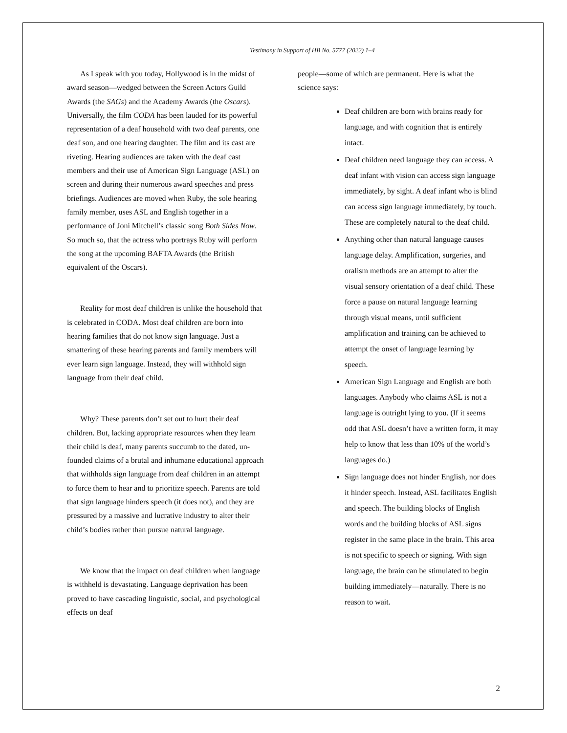Testimony in Support of HB No. 5777 (2022) 1–4
As I speak with you today, Hollywood is in the midst of award season—wedged between the Screen Actors Guild Awards (the SAGs) and the Academy Awards (the Oscars). Universally, the film CODA has been lauded for its powerful representation of a deaf household with two deaf parents, one deaf son, and one hearing daughter. The film and its cast are riveting. Hearing audiences are taken with the deaf cast members and their use of American Sign Language (ASL) on screen and during their numerous award speeches and press briefings. Audiences are moved when Ruby, the sole hearing family member, uses ASL and English together in a performance of Joni Mitchell’s classic song Both Sides Now. So much so, that the actress who portrays Ruby will perform the song at the upcoming BAFTA Awards (the British equivalent of the Oscars).
Reality for most deaf children is unlike the household that is celebrated in CODA. Most deaf children are born into hearing families that do not know sign language. Just a smattering of these hearing parents and family members will ever learn sign language. Instead, they will withhold sign language from their deaf child.
Why? These parents don’t set out to hurt their deaf children. But, lacking appropriate resources when they learn their child is deaf, many parents succumb to the dated, un-founded claims of a brutal and inhumane educational approach that withholds sign language from deaf children in an attempt to force them to hear and to prioritize speech. Parents are told that sign language hinders speech (it does not), and they are pressured by a massive and lucrative industry to alter their child’s bodies rather than pursue natural language.
We know that the impact on deaf children when language is withheld is devastating. Language deprivation has been proved to have cascading linguistic, social, and psychological effects on deaf
people—some of which are permanent. Here is what the science says:
Deaf children are born with brains ready for language, and with cognition that is entirely intact.
Deaf children need language they can access. A deaf infant with vision can access sign language immediately, by sight. A deaf infant who is blind can access sign language immediately, by touch. These are completely natural to the deaf child.
Anything other than natural language causes language delay. Amplification, surgeries, and oralism methods are an attempt to alter the visual sensory orientation of a deaf child. These force a pause on natural language learning through visual means, until sufficient amplification and training can be achieved to attempt the onset of language learning by speech.
American Sign Language and English are both languages. Anybody who claims ASL is not a language is outright lying to you. (If it seems odd that ASL doesn’t have a written form, it may help to know that less than 10% of the world’s languages do.)
Sign language does not hinder English, nor does it hinder speech. Instead, ASL facilitates English and speech. The building blocks of English words and the building blocks of ASL signs register in the same place in the brain. This area is not specific to speech or signing. With sign language, the brain can be stimulated to begin building immediately—naturally. There is no reason to wait.
2